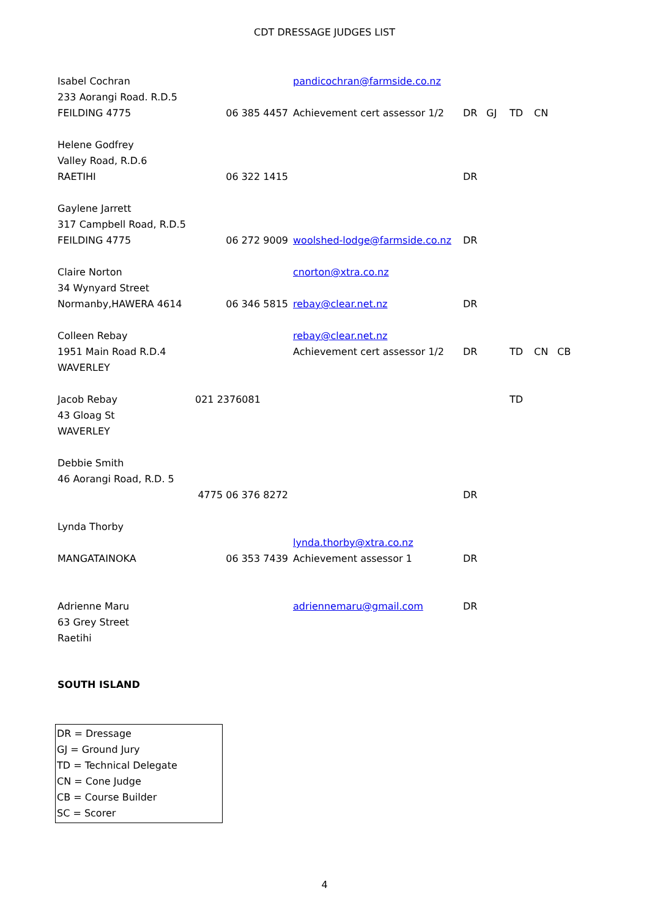CDT DRESSAGE JUDGES LIST
| Isabel Cochran | | pandicochran@farmside.co.nz | | | | | |
| 233 Aorangi Road. R.D.5 | | | | | | | |
| FEILDING 4775 | 06 385 4457 | Achievement cert assessor 1/2 | DR | GJ | TD | CN | |
| Helene Godfrey | | | | | | | |
| Valley Road, R.D.6 | | | | | | | |
| RAETIHI | 06 322 1415 | | DR | | | | |
| Gaylene Jarrett | | | | | | | |
| 317 Campbell Road, R.D.5 | | | | | | | |
| FEILDING 4775 | 06 272 9009 | woolshed-lodge@farmside.co.nz | DR | | | | |
| Claire Norton | | cnorton@xtra.co.nz | | | | | |
| 34 Wynyard Street | | | | | | | |
| Normanby,HAWERA 4614 | 06 346 5815 | rebay@clear.net.nz | DR | | | | |
| Colleen Rebay | | rebay@clear.net.nz | | | | | |
| 1951 Main Road R.D.4 | | Achievement cert assessor 1/2 | DR | | TD | CN | CB |
| WAVERLEY | | | | | | | |
| Jacob Rebay | 021 2376081 | | | | TD | | |
| 43 Gloag St | | | | | | | |
| WAVERLEY | | | | | | | |
| Debbie Smith | | | | | | | |
| 46 Aorangi Road, R.D. 5 | | | | | | | |
| | 4775 06 376 8272 | | DR | | | | |
| Lynda Thorby | | | | | | | |
| | | lynda.thorby@xtra.co.nz | | | | | |
| MANGATAINOKA | 06 353 7439 | Achievement assessor 1 | DR | | | | |
| Adrienne Maru | | adriennemaru@gmail.com | DR | | | | |
| 63 Grey Street | | | | | | | |
| Raetihi | | | | | | | |
SOUTH ISLAND
DR = Dressage
GJ = Ground Jury
TD = Technical Delegate
CN = Cone Judge
CB = Course Builder
SC = Scorer
4